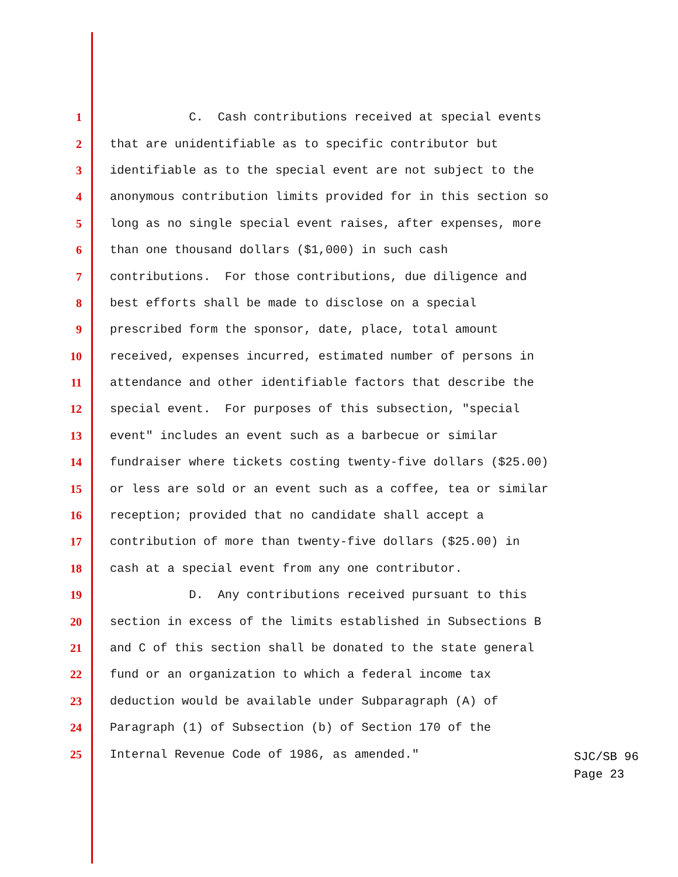1 C. Cash contributions received at special events
2 that are unidentifiable as to specific contributor but
3 identifiable as to the special event are not subject to the
4 anonymous contribution limits provided for in this section so
5 long as no single special event raises, after expenses, more
6 than one thousand dollars ($1,000) in such cash
7 contributions. For those contributions, due diligence and
8 best efforts shall be made to disclose on a special
9 prescribed form the sponsor, date, place, total amount
10 received, expenses incurred, estimated number of persons in
11 attendance and other identifiable factors that describe the
12 special event. For purposes of this subsection, "special
13 event" includes an event such as a barbecue or similar
14 fundraiser where tickets costing twenty-five dollars ($25.00)
15 or less are sold or an event such as a coffee, tea or similar
16 reception; provided that no candidate shall accept a
17 contribution of more than twenty-five dollars ($25.00) in
18 cash at a special event from any one contributor.
19 D. Any contributions received pursuant to this
20 section in excess of the limits established in Subsections B
21 and C of this section shall be donated to the state general
22 fund or an organization to which a federal income tax
23 deduction would be available under Subparagraph (A) of
24 Paragraph (1) of Subsection (b) of Section 170 of the
25 Internal Revenue Code of 1986, as amended."
SJC/SB 96
Page 23